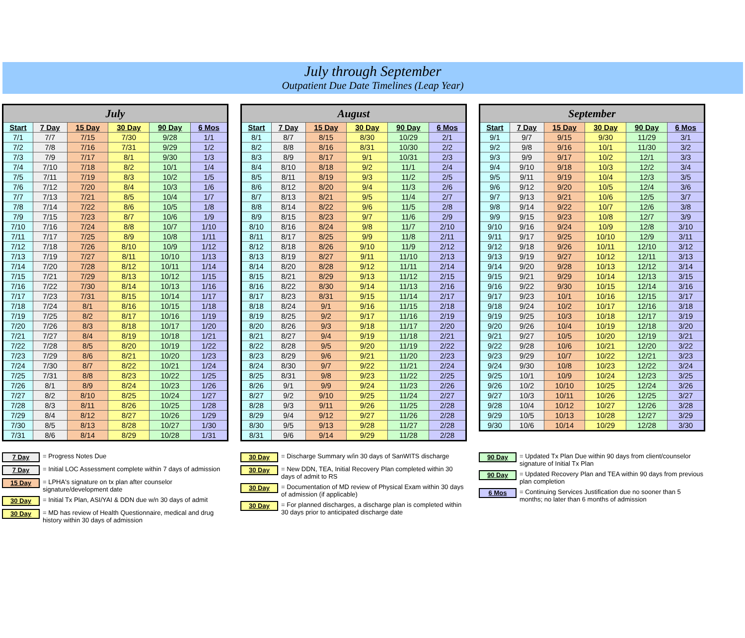July through September
Outpatient Due Date Timelines (Leap Year)
| July | | | | | |
| --- | --- | --- | --- | --- | --- |
| Start | 7 Day | 15 Day | 30 Day | 90 Day | 6 Mos |
| 7/1 | 7/7 | 7/15 | 7/30 | 9/28 | 1/1 |
| 7/2 | 7/8 | 7/16 | 7/31 | 9/29 | 1/2 |
| 7/3 | 7/9 | 7/17 | 8/1 | 9/30 | 1/3 |
| 7/4 | 7/10 | 7/18 | 8/2 | 10/1 | 1/4 |
| 7/5 | 7/11 | 7/19 | 8/3 | 10/2 | 1/5 |
| 7/6 | 7/12 | 7/20 | 8/4 | 10/3 | 1/6 |
| 7/7 | 7/13 | 7/21 | 8/5 | 10/4 | 1/7 |
| 7/8 | 7/14 | 7/22 | 8/6 | 10/5 | 1/8 |
| 7/9 | 7/15 | 7/23 | 8/7 | 10/6 | 1/9 |
| 7/10 | 7/16 | 7/24 | 8/8 | 10/7 | 1/10 |
| 7/11 | 7/17 | 7/25 | 8/9 | 10/8 | 1/11 |
| 7/12 | 7/18 | 7/26 | 8/10 | 10/9 | 1/12 |
| 7/13 | 7/19 | 7/27 | 8/11 | 10/10 | 1/13 |
| 7/14 | 7/20 | 7/28 | 8/12 | 10/11 | 1/14 |
| 7/15 | 7/21 | 7/29 | 8/13 | 10/12 | 1/15 |
| 7/16 | 7/22 | 7/30 | 8/14 | 10/13 | 1/16 |
| 7/17 | 7/23 | 7/31 | 8/15 | 10/14 | 1/17 |
| 7/18 | 7/24 | 8/1 | 8/16 | 10/15 | 1/18 |
| 7/19 | 7/25 | 8/2 | 8/17 | 10/16 | 1/19 |
| 7/20 | 7/26 | 8/3 | 8/18 | 10/17 | 1/20 |
| 7/21 | 7/27 | 8/4 | 8/19 | 10/18 | 1/21 |
| 7/22 | 7/28 | 8/5 | 8/20 | 10/19 | 1/22 |
| 7/23 | 7/29 | 8/6 | 8/21 | 10/20 | 1/23 |
| 7/24 | 7/30 | 8/7 | 8/22 | 10/21 | 1/24 |
| 7/25 | 7/31 | 8/8 | 8/23 | 10/22 | 1/25 |
| 7/26 | 8/1 | 8/9 | 8/24 | 10/23 | 1/26 |
| 7/27 | 8/2 | 8/10 | 8/25 | 10/24 | 1/27 |
| 7/28 | 8/3 | 8/11 | 8/26 | 10/25 | 1/28 |
| 7/29 | 8/4 | 8/12 | 8/27 | 10/26 | 1/29 |
| 7/30 | 8/5 | 8/13 | 8/28 | 10/27 | 1/30 |
| 7/31 | 8/6 | 8/14 | 8/29 | 10/28 | 1/31 |
| August | | | | | |
| --- | --- | --- | --- | --- | --- |
| Start | 7 Day | 15 Day | 30 Day | 90 Day | 6 Mos |
| 8/1 | 8/7 | 8/15 | 8/30 | 10/29 | 2/1 |
| 8/2 | 8/8 | 8/16 | 8/31 | 10/30 | 2/2 |
| 8/3 | 8/9 | 8/17 | 9/1 | 10/31 | 2/3 |
| 8/4 | 8/10 | 8/18 | 9/2 | 11/1 | 2/4 |
| 8/5 | 8/11 | 8/19 | 9/3 | 11/2 | 2/5 |
| 8/6 | 8/12 | 8/20 | 9/4 | 11/3 | 2/6 |
| 8/7 | 8/13 | 8/21 | 9/5 | 11/4 | 2/7 |
| 8/8 | 8/14 | 8/22 | 9/6 | 11/5 | 2/8 |
| 8/9 | 8/15 | 8/23 | 9/7 | 11/6 | 2/9 |
| 8/10 | 8/16 | 8/24 | 9/8 | 11/7 | 2/10 |
| 8/11 | 8/17 | 8/25 | 9/9 | 11/8 | 2/11 |
| 8/12 | 8/18 | 8/26 | 9/10 | 11/9 | 2/12 |
| 8/13 | 8/19 | 8/27 | 9/11 | 11/10 | 2/13 |
| 8/14 | 8/20 | 8/28 | 9/12 | 11/11 | 2/14 |
| 8/15 | 8/21 | 8/29 | 9/13 | 11/12 | 2/15 |
| 8/16 | 8/22 | 8/30 | 9/14 | 11/13 | 2/16 |
| 8/17 | 8/23 | 8/31 | 9/15 | 11/14 | 2/17 |
| 8/18 | 8/24 | 9/1 | 9/16 | 11/15 | 2/18 |
| 8/19 | 8/25 | 9/2 | 9/17 | 11/16 | 2/19 |
| 8/20 | 8/26 | 9/3 | 9/18 | 11/17 | 2/20 |
| 8/21 | 8/27 | 9/4 | 9/19 | 11/18 | 2/21 |
| 8/22 | 8/28 | 9/5 | 9/20 | 11/19 | 2/22 |
| 8/23 | 8/29 | 9/6 | 9/21 | 11/20 | 2/23 |
| 8/24 | 8/30 | 9/7 | 9/22 | 11/21 | 2/24 |
| 8/25 | 8/31 | 9/8 | 9/23 | 11/22 | 2/25 |
| 8/26 | 9/1 | 9/9 | 9/24 | 11/23 | 2/26 |
| 8/27 | 9/2 | 9/10 | 9/25 | 11/24 | 2/27 |
| 8/28 | 9/3 | 9/11 | 9/26 | 11/25 | 2/28 |
| 8/29 | 9/4 | 9/12 | 9/27 | 11/26 | 2/28 |
| 8/30 | 9/5 | 9/13 | 9/28 | 11/27 | 2/28 |
| 8/31 | 9/6 | 9/14 | 9/29 | 11/28 | 2/28 |
| September | | | | | |
| --- | --- | --- | --- | --- | --- |
| Start | 7 Day | 15 Day | 30 Day | 90 Day | 6 Mos |
| 9/1 | 9/7 | 9/15 | 9/30 | 11/29 | 3/1 |
| 9/2 | 9/8 | 9/16 | 10/1 | 11/30 | 3/2 |
| 9/3 | 9/9 | 9/17 | 10/2 | 12/1 | 3/3 |
| 9/4 | 9/10 | 9/18 | 10/3 | 12/2 | 3/4 |
| 9/5 | 9/11 | 9/19 | 10/4 | 12/3 | 3/5 |
| 9/6 | 9/12 | 9/20 | 10/5 | 12/4 | 3/6 |
| 9/7 | 9/13 | 9/21 | 10/6 | 12/5 | 3/7 |
| 9/8 | 9/14 | 9/22 | 10/7 | 12/6 | 3/8 |
| 9/9 | 9/15 | 9/23 | 10/8 | 12/7 | 3/9 |
| 9/10 | 9/16 | 9/24 | 10/9 | 12/8 | 3/10 |
| 9/11 | 9/17 | 9/25 | 10/10 | 12/9 | 3/11 |
| 9/12 | 9/18 | 9/26 | 10/11 | 12/10 | 3/12 |
| 9/13 | 9/19 | 9/27 | 10/12 | 12/11 | 3/13 |
| 9/14 | 9/20 | 9/28 | 10/13 | 12/12 | 3/14 |
| 9/15 | 9/21 | 9/29 | 10/14 | 12/13 | 3/15 |
| 9/16 | 9/22 | 9/30 | 10/15 | 12/14 | 3/16 |
| 9/17 | 9/23 | 10/1 | 10/16 | 12/15 | 3/17 |
| 9/18 | 9/24 | 10/2 | 10/17 | 12/16 | 3/18 |
| 9/19 | 9/25 | 10/3 | 10/18 | 12/17 | 3/19 |
| 9/20 | 9/26 | 10/4 | 10/19 | 12/18 | 3/20 |
| 9/21 | 9/27 | 10/5 | 10/20 | 12/19 | 3/21 |
| 9/22 | 9/28 | 10/6 | 10/21 | 12/20 | 3/22 |
| 9/23 | 9/29 | 10/7 | 10/22 | 12/21 | 3/23 |
| 9/24 | 9/30 | 10/8 | 10/23 | 12/22 | 3/24 |
| 9/25 | 10/1 | 10/9 | 10/24 | 12/23 | 3/25 |
| 9/26 | 10/2 | 10/10 | 10/25 | 12/24 | 3/26 |
| 9/27 | 10/3 | 10/11 | 10/26 | 12/25 | 3/27 |
| 9/28 | 10/4 | 10/12 | 10/27 | 12/26 | 3/28 |
| 9/29 | 10/5 | 10/13 | 10/28 | 12/27 | 3/29 |
| 9/30 | 10/6 | 10/14 | 10/29 | 12/28 | 3/30 |
7 Day = Progress Notes Due
7 Day = Initial LOC Assessment complete within 7 days of admission
15 Day = LPHA's signature on tx plan after counselor signature/development date
30 Day = Initial Tx Plan, ASI/YAI & DDN due w/n 30 days of admit
30 Day = MD has review of Health Questionnaire, medical and drug history within 30 days of admission
30 Day = Discharge Summary w/in 30 days of SanWITS discharge
30 Day = New DDN, TEA, Initial Recovery Plan completed within 30 days of admit to RS
30 Day = Documentation of MD review of Physical Exam within 30 days of admission (if applicable)
30 Day = For planned discharges, a discharge plan is completed within 30 days prior to anticipated discharge date
90 Day = Updated Tx Plan Due within 90 days from client/counselor signature of Initial Tx Plan
90 Day = Updated Recovery Plan and TEA within 90 days from previous plan completion
6 Mos = Continuing Services Justification due no sooner than 5 months; no later than 6 months of admission